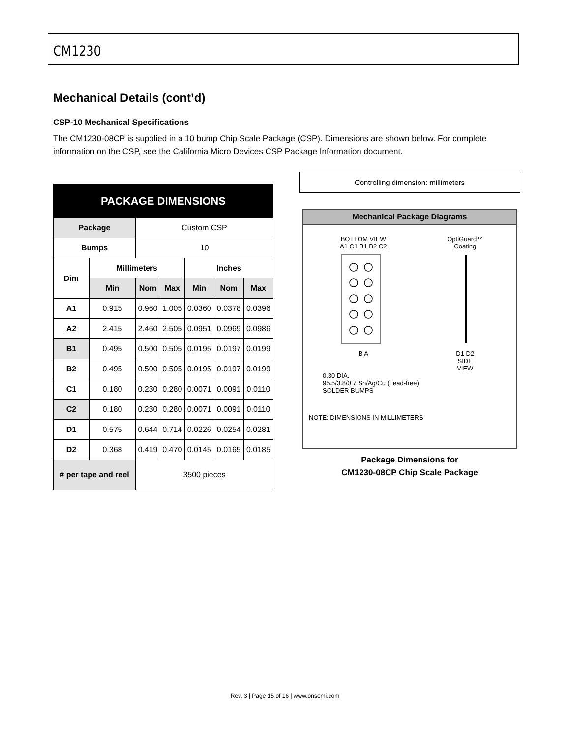CM1230
Mechanical Details (cont’d)
CSP-10 Mechanical Specifications
The CM1230-08CP is supplied in a 10 bump Chip Scale Package (CSP). Dimensions are shown below. For complete information on the CSP, see the California Micro Devices CSP Package Information document.
| PACKAGE DIMENSIONS | | | | | | |
| --- | --- | --- | --- | --- | --- | --- |
| Package | | Custom CSP | | | | |
| Bumps | | 10 | | | | |
| Dim | Millimeters | | | Inches | | |
| | Min | Nom | Max | Min | Nom | Max |
| A1 | 0.915 | 0.960 | 1.005 | 0.0360 | 0.0378 | 0.0396 |
| A2 | 2.415 | 2.460 | 2.505 | 0.0951 | 0.0969 | 0.0986 |
| B1 | 0.495 | 0.500 | 0.505 | 0.0195 | 0.0197 | 0.0199 |
| B2 | 0.495 | 0.500 | 0.505 | 0.0195 | 0.0197 | 0.0199 |
| C1 | 0.180 | 0.230 | 0.280 | 0.0071 | 0.0091 | 0.0110 |
| C2 | 0.180 | 0.230 | 0.280 | 0.0071 | 0.0091 | 0.0110 |
| D1 | 0.575 | 0.644 | 0.714 | 0.0226 | 0.0254 | 0.0281 |
| D2 | 0.368 | 0.419 | 0.470 | 0.0145 | 0.0165 | 0.0185 |
| # per tape and reel | | 3500 pieces | | | | |
Controlling dimension: millimeters
Mechanical Package Diagrams
BOTTOM VIEW
A1 C1 B1 B2 C2
B A
OptiGuard™
Coating
D1 D2
SIDE
VIEW
0.30 DIA.
95.5/3.8/0.7 Sn/Ag/Cu (Lead-free)
SOLDER BUMPS
NOTE: DIMENSIONS IN MILLIMETERS
Package Dimensions for
CM1230-08CP Chip Scale Package
Rev. 3 | Page 15 of 16 | www.onsemi.com